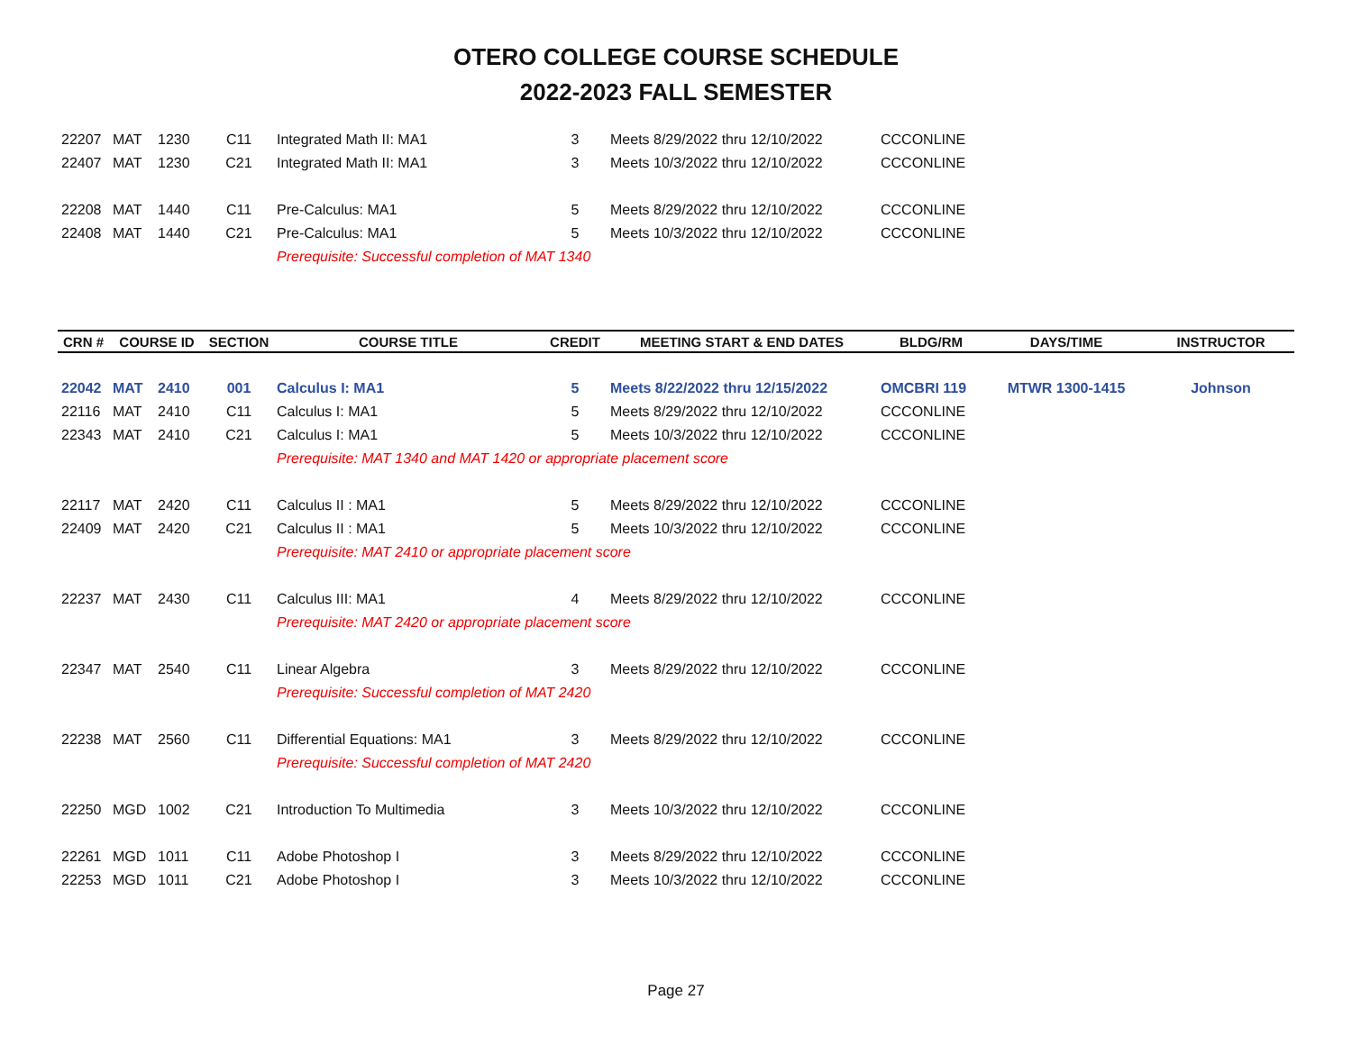OTERO COLLEGE COURSE SCHEDULE
2022-2023 FALL SEMESTER
| 22207 | MAT | 1230 | C11 | Integrated Math II: MA1 | 3 | Meets 8/29/2022 thru 12/10/2022 | CCCONLINE | |
| 22407 | MAT | 1230 | C21 | Integrated Math II: MA1 | 3 | Meets 10/3/2022 thru 12/10/2022 | CCCONLINE | |
| 22208 | MAT | 1440 | C11 | Pre-Calculus: MA1 | 5 | Meets 8/29/2022 thru 12/10/2022 | CCCONLINE | |
| 22408 | MAT | 1440 | C21 | Pre-Calculus: MA1 | 5 | Meets 10/3/2022 thru 12/10/2022 | CCCONLINE | |
| | | | | Prerequisite: Successful completion of MAT 1340 | | | | |
| CRN # | COURSE ID | | SECTION | COURSE TITLE | CREDIT | MEETING START & END DATES | BLDG/RM | DAYS/TIME | INSTRUCTOR |
| --- | --- | --- | --- | --- | --- | --- | --- | --- | --- |
| 22042 | MAT | 2410 | 001 | Calculus I: MA1 | 5 | Meets 8/22/2022 thru 12/15/2022 | OMCBRI 119 | MTWR 1300-1415 | Johnson |
| 22116 | MAT | 2410 | C11 | Calculus I: MA1 | 5 | Meets 8/29/2022 thru 12/10/2022 | CCCONLINE | | |
| 22343 | MAT | 2410 | C21 | Calculus I: MA1 | 5 | Meets 10/3/2022 thru 12/10/2022 | CCCONLINE | | |
| | | | | Prerequisite: MAT 1340 and MAT 1420 or appropriate placement score | | | | | |
| 22117 | MAT | 2420 | C11 | Calculus II : MA1 | 5 | Meets 8/29/2022 thru 12/10/2022 | CCCONLINE | | |
| 22409 | MAT | 2420 | C21 | Calculus II : MA1 | 5 | Meets 10/3/2022 thru 12/10/2022 | CCCONLINE | | |
| | | | | Prerequisite: MAT 2410 or appropriate placement score | | | | | |
| 22237 | MAT | 2430 | C11 | Calculus III: MA1 | 4 | Meets 8/29/2022 thru 12/10/2022 | CCCONLINE | | |
| | | | | Prerequisite: MAT 2420 or appropriate placement score | | | | | |
| 22347 | MAT | 2540 | C11 | Linear Algebra | 3 | Meets 8/29/2022 thru 12/10/2022 | CCCONLINE | | |
| | | | | Prerequisite: Successful completion of MAT 2420 | | | | | |
| 22238 | MAT | 2560 | C11 | Differential Equations: MA1 | 3 | Meets 8/29/2022 thru 12/10/2022 | CCCONLINE | | |
| | | | | Prerequisite: Successful completion of MAT 2420 | | | | | |
| 22250 | MGD | 1002 | C21 | Introduction To Multimedia | 3 | Meets 10/3/2022 thru 12/10/2022 | CCCONLINE | | |
| 22261 | MGD | 1011 | C11 | Adobe Photoshop I | 3 | Meets 8/29/2022 thru 12/10/2022 | CCCONLINE | | |
| 22253 | MGD | 1011 | C21 | Adobe Photoshop I | 3 | Meets 10/3/2022 thru 12/10/2022 | CCCONLINE | | |
Page 27